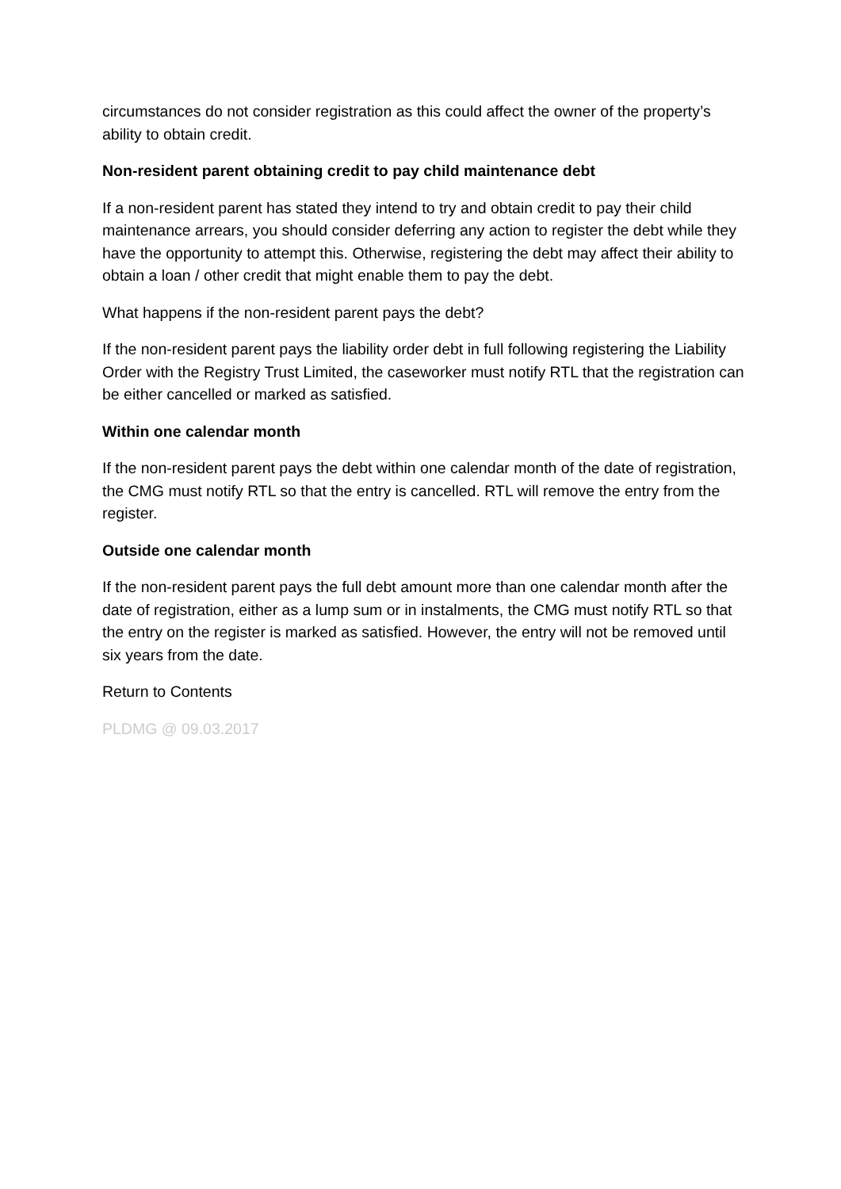circumstances do not consider registration as this could affect the owner of the property’s ability to obtain credit.
Non-resident parent obtaining credit to pay child maintenance debt
If a non-resident parent has stated they intend to try and obtain credit to pay their child maintenance arrears, you should consider deferring any action to register the debt while they have the opportunity to attempt this. Otherwise, registering the debt may affect their ability to obtain a loan / other credit that might enable them to pay the debt.
What happens if the non-resident parent pays the debt?
If the non-resident parent pays the liability order debt in full following registering the Liability Order with the Registry Trust Limited, the caseworker must notify RTL that the registration can be either cancelled or marked as satisfied.
Within one calendar month
If the non-resident parent pays the debt within one calendar month of the date of registration, the CMG must notify RTL so that the entry is cancelled. RTL will remove the entry from the register.
Outside one calendar month
If the non-resident parent pays the full debt amount more than one calendar month after the date of registration, either as a lump sum or in instalments, the CMG must notify RTL so that the entry on the register is marked as satisfied. However, the entry will not be removed until six years from the date.
Return to Contents
PLDMG @ 09.03.2017